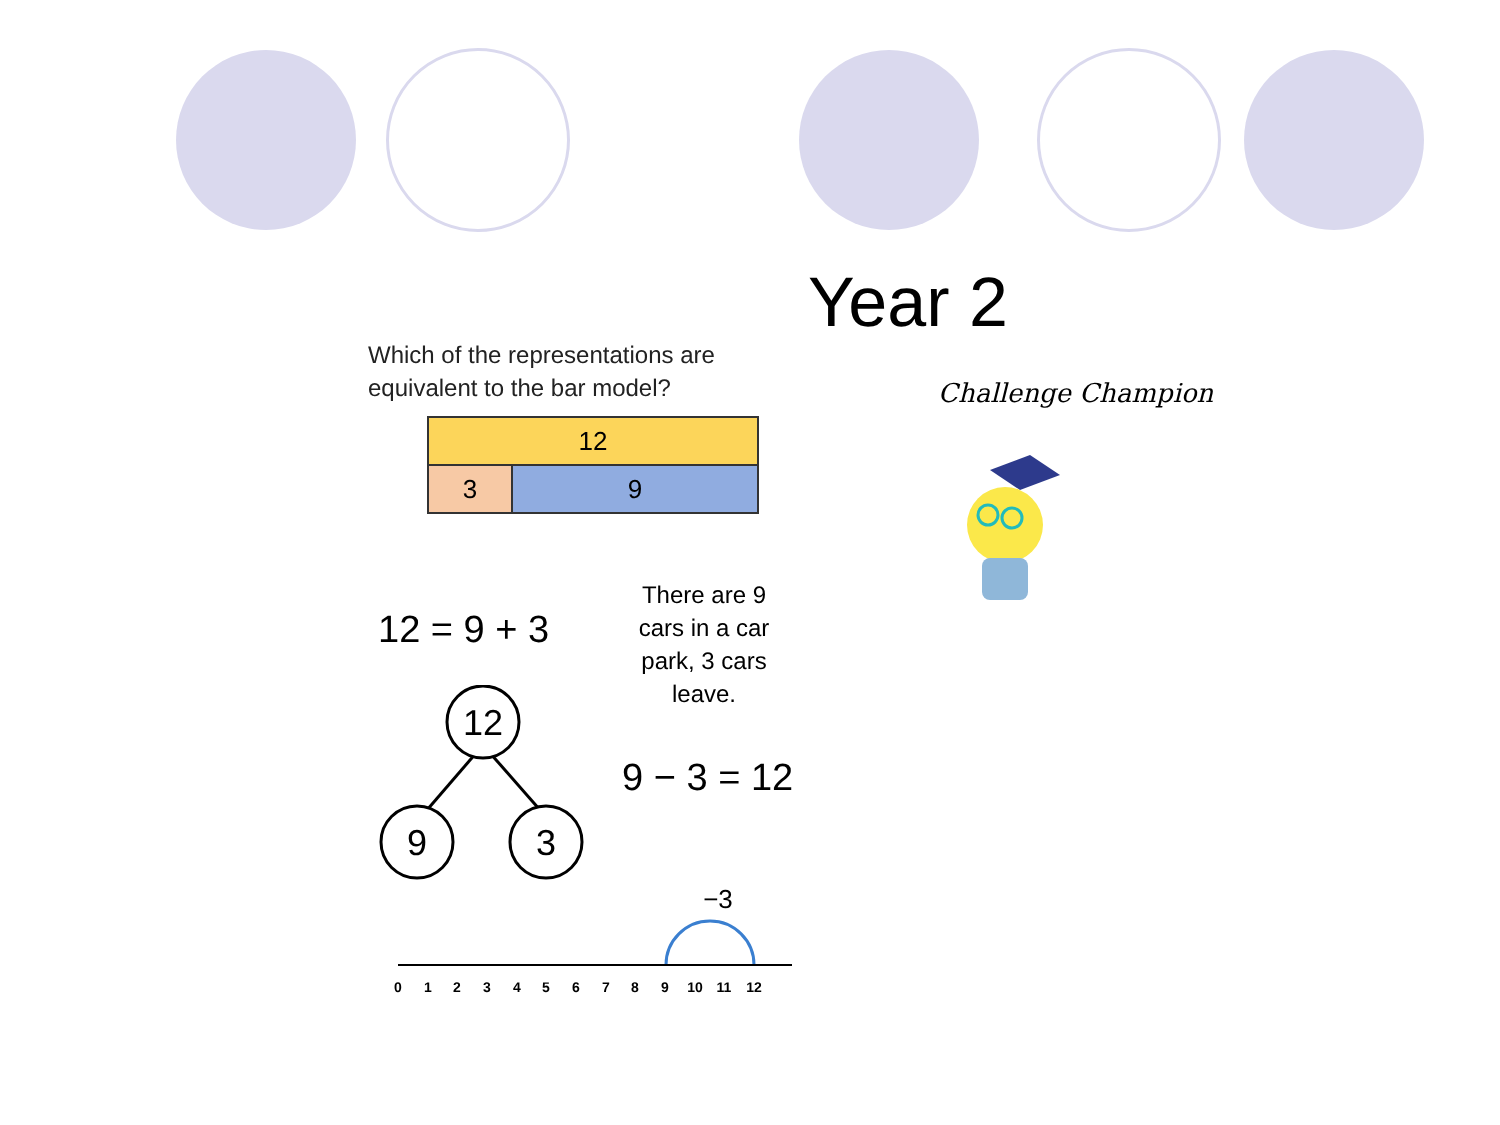Year 2
Which of the representations are
equivalent to the bar model?
12
3 9
Challenge Champion
12 = 9 + 3
There are 9 cars in a car park, 3 cars leave.
12
9
3
9 − 3 = 12
−3
0
1
2
3
4
5
6
7
8
9
10
11
12